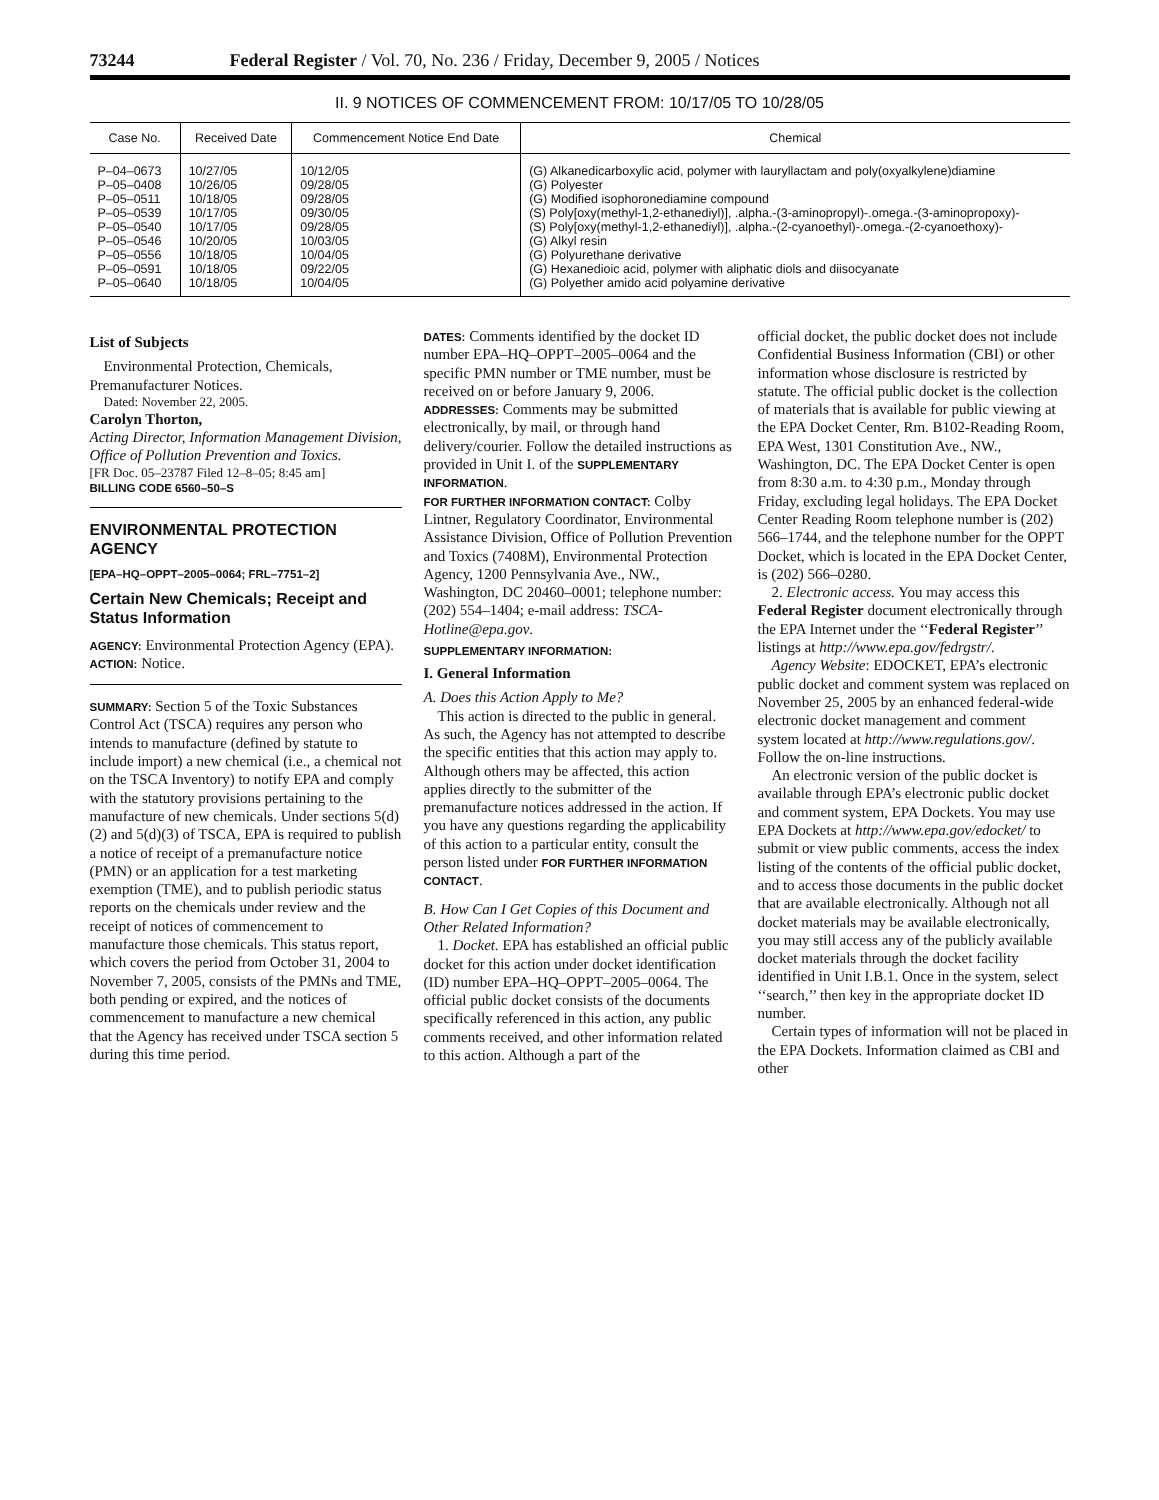73244 Federal Register / Vol. 70, No. 236 / Friday, December 9, 2005 / Notices
II. 9 NOTICES OF COMMENCEMENT FROM: 10/17/05 TO 10/28/05
| Case No. | Received Date | Commencement Notice End Date | Chemical |
| --- | --- | --- | --- |
| P–04–0673 | 10/27/05 | 10/12/05 | (G) Alkanedicarboxylic acid, polymer with lauryllactam and poly(oxyalkylene)diamine |
| P–05–0408 | 10/26/05 | 09/28/05 | (G) Polyester |
| P–05–0511 | 10/18/05 | 09/28/05 | (G) Modified isophoronediamine compound |
| P–05–0539 | 10/17/05 | 09/30/05 | (S) Poly[oxy(methyl-1,2-ethanediyl)], .alpha.-(3-aminopropyl)-.omega.-(3-aminopropoxy)- |
| P–05–0540 | 10/17/05 | 09/28/05 | (S) Poly[oxy(methyl-1,2-ethanediyl)], .alpha.-(2-cyanoethyl)-.omega.-(2-cyanoethoxy)- |
| P–05–0546 | 10/20/05 | 10/03/05 | (G) Alkyl resin |
| P–05–0556 | 10/18/05 | 10/04/05 | (G) Polyurethane derivative |
| P–05–0591 | 10/18/05 | 09/22/05 | (G) Hexanedioic acid, polymer with aliphatic diols and diisocyanate |
| P–05–0640 | 10/18/05 | 10/04/05 | (G) Polyether amido acid polyamine derivative |
List of Subjects
Environmental Protection, Chemicals, Premanufacturer Notices.
Dated: November 22, 2005.
Carolyn Thorton,
Acting Director, Information Management Division, Office of Pollution Prevention and Toxics.
[FR Doc. 05–23787 Filed 12–8–05; 8:45 am]
BILLING CODE 6560–50–S
ENVIRONMENTAL PROTECTION AGENCY
[EPA–HQ–OPPT–2005–0064; FRL–7751–2]
Certain New Chemicals; Receipt and Status Information
AGENCY: Environmental Protection Agency (EPA).
ACTION: Notice.
SUMMARY: Section 5 of the Toxic Substances Control Act (TSCA) requires any person who intends to manufacture (defined by statute to include import) a new chemical (i.e., a chemical not on the TSCA Inventory) to notify EPA and comply with the statutory provisions pertaining to the manufacture of new chemicals. Under sections 5(d)(2) and 5(d)(3) of TSCA, EPA is required to publish a notice of receipt of a premanufacture notice (PMN) or an application for a test marketing exemption (TME), and to publish periodic status reports on the chemicals under review and the receipt of notices of commencement to manufacture those chemicals. This status report, which covers the period from October 31, 2004 to November 7, 2005, consists of the PMNs and TME, both pending or expired, and the notices of commencement to manufacture a new chemical that the Agency has received under TSCA section 5 during this time period.
DATES: Comments identified by the docket ID number EPA–HQ–OPPT–2005–0064 and the specific PMN number or TME number, must be received on or before January 9, 2006.
ADDRESSES: Comments may be submitted electronically, by mail, or through hand delivery/courier. Follow the detailed instructions as provided in Unit I. of the SUPPLEMENTARY INFORMATION.
FOR FURTHER INFORMATION CONTACT: Colby Lintner, Regulatory Coordinator, Environmental Assistance Division, Office of Pollution Prevention and Toxics (7408M), Environmental Protection Agency, 1200 Pennsylvania Ave., NW., Washington, DC 20460–0001; telephone number: (202) 554–1404; e-mail address: TSCA-Hotline@epa.gov.
SUPPLEMENTARY INFORMATION:
I. General Information
A. Does this Action Apply to Me?
This action is directed to the public in general. As such, the Agency has not attempted to describe the specific entities that this action may apply to. Although others may be affected, this action applies directly to the submitter of the premanufacture notices addressed in the action. If you have any questions regarding the applicability of this action to a particular entity, consult the person listed under FOR FURTHER INFORMATION CONTACT.
B. How Can I Get Copies of this Document and Other Related Information?
1. Docket. EPA has established an official public docket for this action under docket identification (ID) number EPA–HQ–OPPT–2005–0064. The official public docket consists of the documents specifically referenced in this action, any public comments received, and other information related to this action. Although a part of the
official docket, the public docket does not include Confidential Business Information (CBI) or other information whose disclosure is restricted by statute. The official public docket is the collection of materials that is available for public viewing at the EPA Docket Center, Rm. B102-Reading Room, EPA West, 1301 Constitution Ave., NW., Washington, DC. The EPA Docket Center is open from 8:30 a.m. to 4:30 p.m., Monday through Friday, excluding legal holidays. The EPA Docket Center Reading Room telephone number is (202) 566–1744, and the telephone number for the OPPT Docket, which is located in the EPA Docket Center, is (202) 566–0280.
2. Electronic access. You may access this Federal Register document electronically through the EPA Internet under the ‘‘Federal Register’’ listings at http://www.epa.gov/fedrgstr/.
Agency Website: EDOCKET, EPA’s electronic public docket and comment system was replaced on November 25, 2005 by an enhanced federal-wide electronic docket management and comment system located at http://www.regulations.gov/. Follow the on-line instructions.
An electronic version of the public docket is available through EPA’s electronic public docket and comment system, EPA Dockets. You may use EPA Dockets at http://www.epa.gov/edocket/ to submit or view public comments, access the index listing of the contents of the official public docket, and to access those documents in the public docket that are available electronically. Although not all docket materials may be available electronically, you may still access any of the publicly available docket materials through the docket facility identified in Unit I.B.1. Once in the system, select ‘‘search,’’ then key in the appropriate docket ID number.
Certain types of information will not be placed in the EPA Dockets. Information claimed as CBI and other